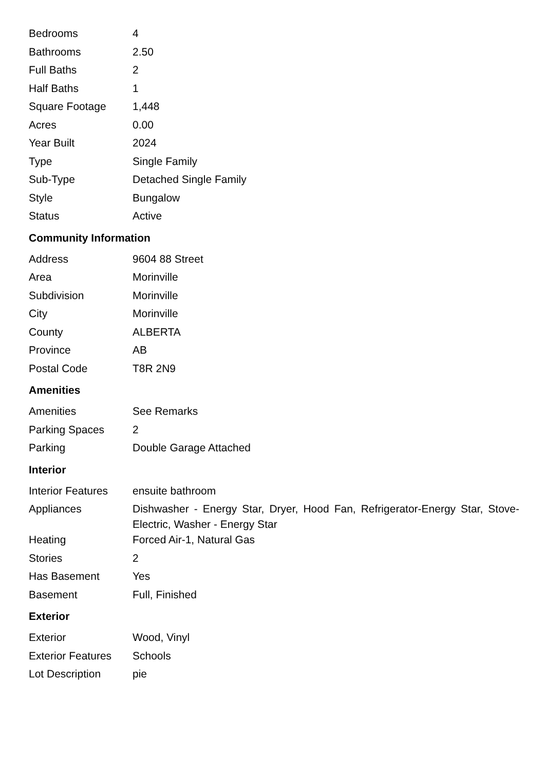| Bedrooms | 4 |
| Bathrooms | 2.50 |
| Full Baths | 2 |
| Half Baths | 1 |
| Square Footage | 1,448 |
| Acres | 0.00 |
| Year Built | 2024 |
| Type | Single Family |
| Sub-Type | Detached Single Family |
| Style | Bungalow |
| Status | Active |
Community Information
| Address | 9604 88 Street |
| Area | Morinville |
| Subdivision | Morinville |
| City | Morinville |
| County | ALBERTA |
| Province | AB |
| Postal Code | T8R 2N9 |
Amenities
| Amenities | See Remarks |
| Parking Spaces | 2 |
| Parking | Double Garage Attached |
Interior
| Interior Features | ensuite bathroom |
| Appliances | Dishwasher - Energy Star, Dryer, Hood Fan, Refrigerator-Energy Star, Stove-Electric, Washer - Energy Star |
| Heating | Forced Air-1, Natural Gas |
| Stories | 2 |
| Has Basement | Yes |
| Basement | Full, Finished |
Exterior
| Exterior | Wood, Vinyl |
| Exterior Features | Schools |
| Lot Description | pie |